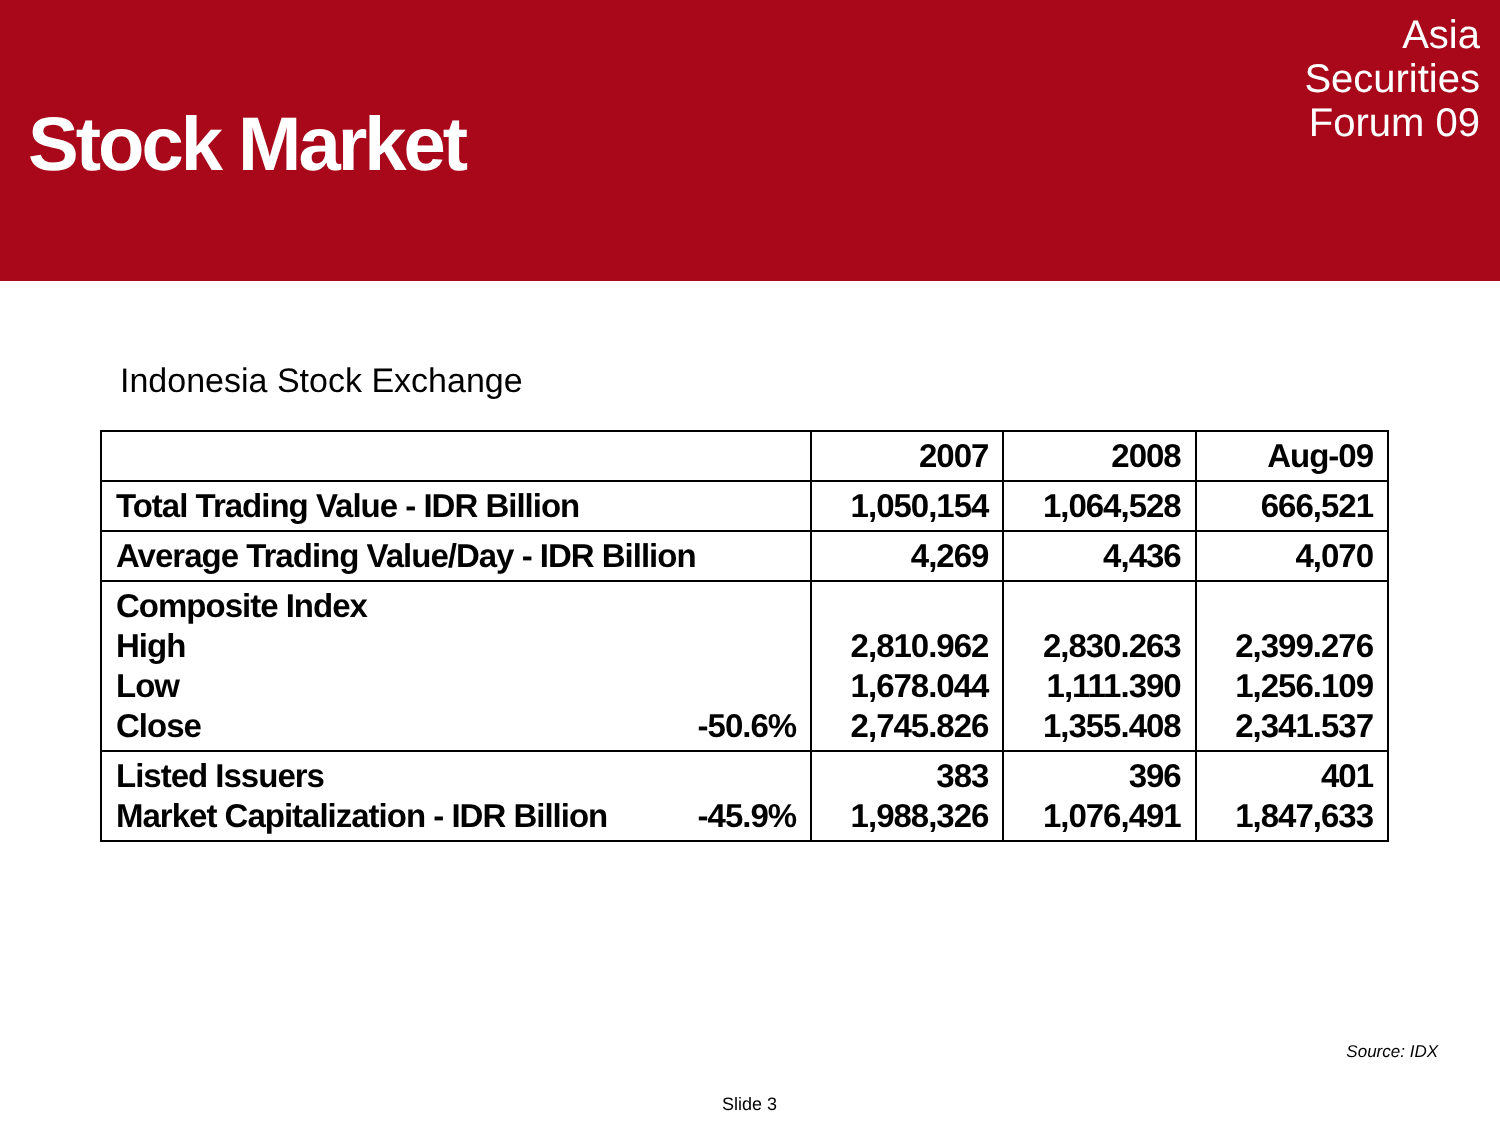Stock Market
Asia
Securities
Forum 09
Indonesia Stock Exchange
| | 2007 | 2008 | Aug-09 |
| --- | --- | --- | --- |
| Total Trading Value - IDR Billion | 1,050,154 | 1,064,528 | 666,521 |
| Average Trading Value/Day - IDR Billion | 4,269 | 4,436 | 4,070 |
| Composite Index High Low Close -50.6% | 2,810.962 1,678.044 2,745.826 | 2,830.263 1,111.390 1,355.408 | 2,399.276 1,256.109 2,341.537 |
| Listed Issuers Market Capitalization - IDR Billion -45.9% | 383 1,988,326 | 396 1,076,491 | 401 1,847,633 |
Source: IDX
Slide 3